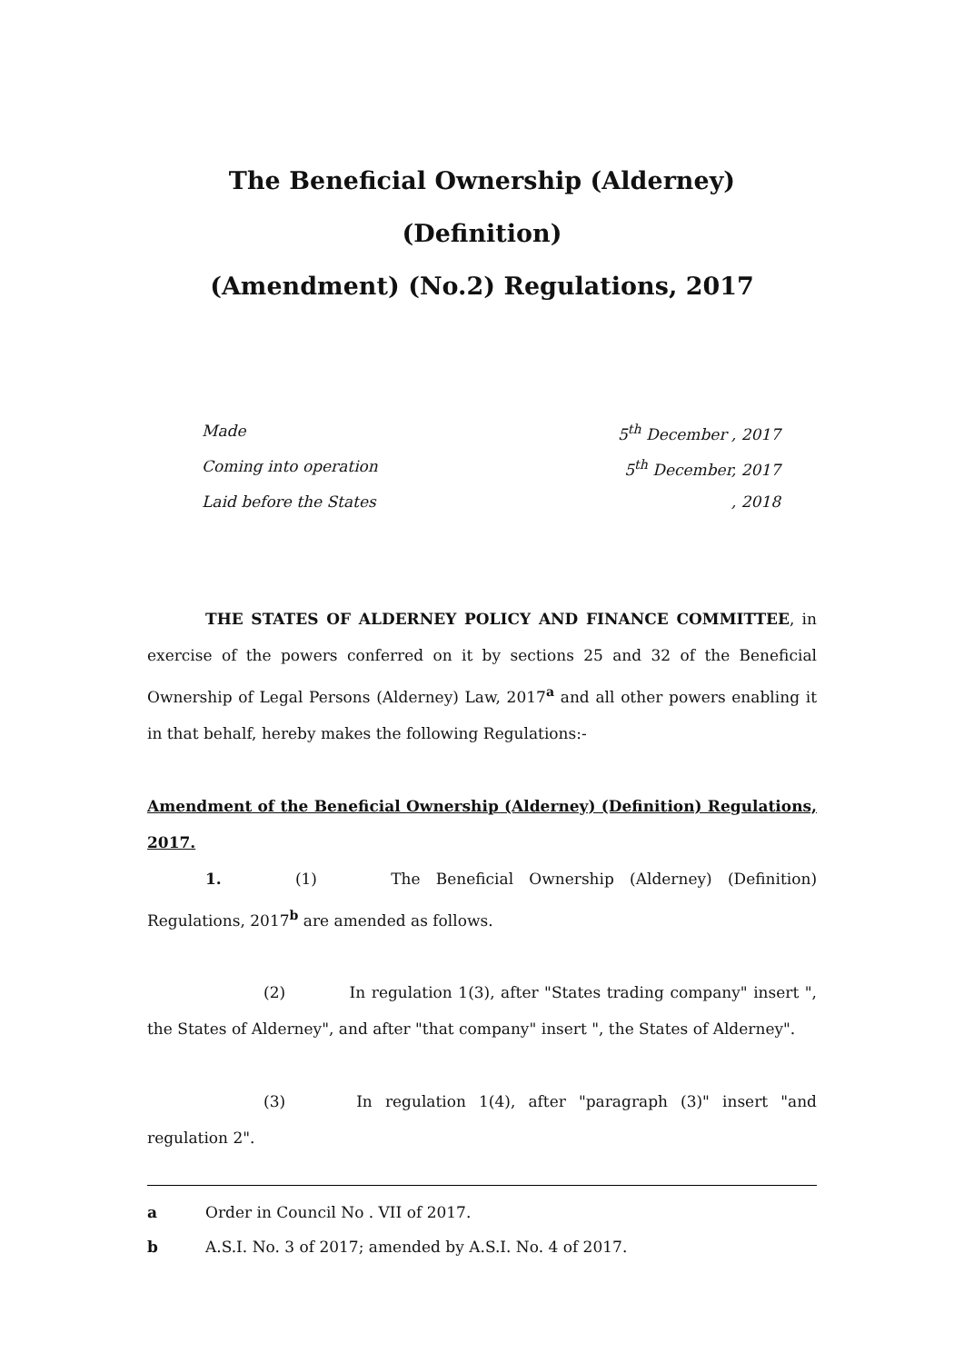The Beneficial Ownership (Alderney) (Definition)
(Amendment) (No.2) Regulations, 2017
Made 5<sup>th</sup> December , 2017
Coming into operation 5<sup>th</sup> December, 2017
Laid before the States, 2018
THE STATES OF ALDERNEY POLICY AND FINANCE COMMITTEE, in exercise of the powers conferred on it by sections 25 and 32 of the Beneficial Ownership of Legal Persons (Alderney) Law, 2017<sup>a</sup> and all other powers enabling it in that behalf, hereby makes the following Regulations:-
Amendment of the Beneficial Ownership (Alderney) (Definition) Regulations, 2017.
1. (1) The Beneficial Ownership (Alderney) (Definition) Regulations, 2017<sup>b</sup> are amended as follows.
(2) In regulation 1(3), after "States trading company" insert ", the States of Alderney", and after "that company" insert ", the States of Alderney".
(3) In regulation 1(4), after "paragraph (3)" insert "and regulation 2".
a Order in Council No . VII of 2017.
b A.S.I. No. 3 of 2017; amended by A.S.I. No. 4 of 2017.